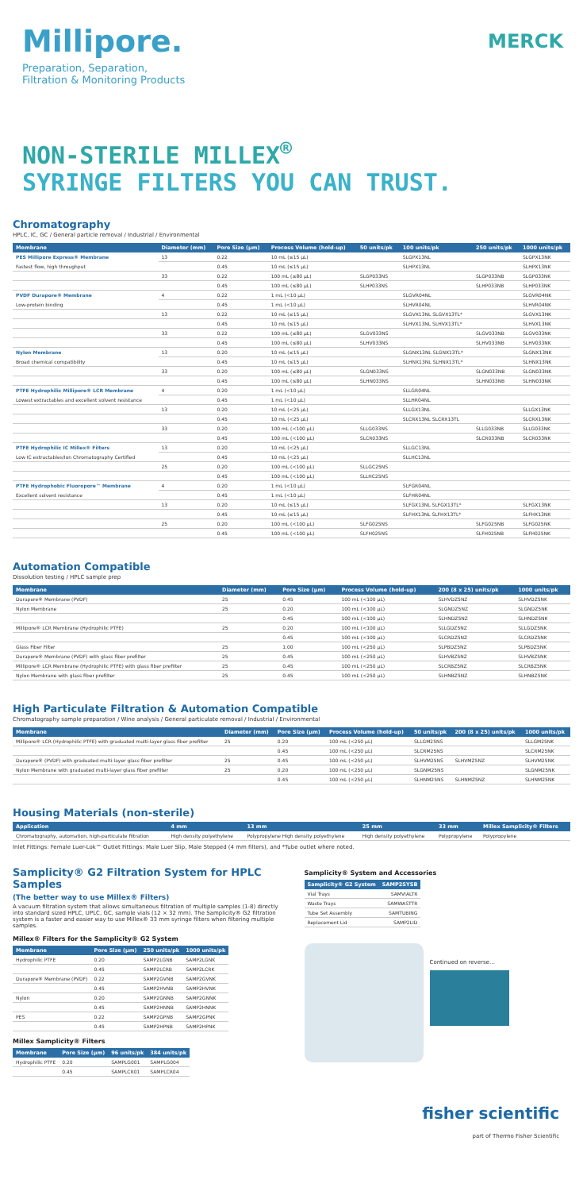Millipore.
Preparation, Separation,
Filtration & Monitoring Products
MERCK
NON-STERILE MILLEX<sup>®</sup>
SYRINGE FILTERS YOU CAN TRUST.
Chromatography
HPLC, IC, GC / General particle removal / Industrial / Environmental
| Membrane | Diameter (mm) | Pore Size (µm) | Process Volume (hold-up) | 50 units/pk | 100 units/pk | 250 units/pk | 1000 units/pk |
| --- | --- | --- | --- | --- | --- | --- | --- |
| PES Millipore Express® Membrane | 13 | 0.22 | 10 mL (≤15 µL) | | SLGPX13NL | | SLGPX13NK |
| Fastest flow, high throughput | | 0.45 | 10 mL (≤15 µL) | | SLHPX13NL | | SLHPX13NK |
| | 33 | 0.22 | 100 mL (≤80 µL) | SLGP033NS | | SLGP033NB | SLGP033NK |
| | | 0.45 | 100 mL (≤80 µL) | SLHP033NS | | SLHP033NB | SLHP033NK |
| PVDF Durapore® Membrane | 4 | 0.22 | 1 mL (<10 µL) | | SLGVR04NL | | SLGVR04NK |
| Low-protein binding | | 0.45 | 1 mL (<10 µL) | | SLHVR04NL | | SLHVR04NK |
| | 13 | 0.22 | 10 mL (≤15 µL) | | SLGVX13NL SLGVX13TL* | | SLGVX13NK |
| | | 0.45 | 10 mL (≤15 µL) | | SLHVX13NL SLHVX13TL* | | SLHVX13NK |
| | 33 | 0.22 | 100 mL (≤80 µL) | SLGV033NS | | SLGV033NB | SLGV033NK |
| | | 0.45 | 100 mL (≤80 µL) | SLHV033NS | | SLHV033NB | SLHV033NK |
| Nylon Membrane | 13 | 0.20 | 10 mL (≤15 µL) | | SLGNX13NL SLGNX13TL* | | SLGNX13NK |
| Broad chemical compatibility | | 0.45 | 10 mL (≤15 µL) | | SLHNX13NL SLHNX13TL* | | SLHNX13NK |
| | 33 | 0.20 | 100 mL (≤80 µL) | SLGN033NS | | SLGN033NB | SLGN033NK |
| | | 0.45 | 100 mL (≤80 µL) | SLHN033NS | | SLHN033NB | SLHN033NK |
| PTFE Hydrophilic Millipore® LCR Membrane | 4 | 0.20 | 1 mL (<10 µL) | | SLLGR04NL | | |
| Lowest extractables and excellent solvent resistance | | 0.45 | 1 mL (<10 µL) | | SLLHR04NL | | |
| | 13 | 0.20 | 10 mL (<25 µL) | | SLLGX13NL | | SLLGX13NK |
| | | 0.45 | 10 mL (<25 µL) | | SLCRX13NL SLCRX13TL | | SLCRX13NK |
| | 33 | 0.20 | 100 mL (<100 µL) | SLLG033NS | | SLLG033NB | SLLG033NK |
| | | 0.45 | 100 mL (<100 µL) | SLCR033NS | | SLCR033NB | SLCR033NK |
| PTFE Hydrophilic IC Millex® Filters | 13 | 0.20 | 10 mL (<25 µL) | | SLLGC13NL | | |
| Low IC extractables/Ion Chromatography Certified | | 0.45 | 10 mL (<25 µL) | | SLLHC13NL | | |
| | 25 | 0.20 | 100 mL (<100 µL) | SLLGC25NS | | | |
| | | 0.45 | 100 mL (<100 µL) | SLLHC25NS | | | |
| PTFE Hydrophobic Fluoropore™ Membrane | 4 | 0.20 | 1 mL (<10 µL) | | SLFGR04NL | | |
| Excellent solvent resistance | | 0.45 | 1 mL (<10 µL) | | SLFHR04NL | | |
| | 13 | 0.20 | 10 mL (≤15 µL) | | SLFGX13NL SLFGX13TL* | | SLFGX13NK |
| | | 0.45 | 10 mL (≤15 µL) | | SLFHX13NL SLFHX13TL* | | SLFHX13NK |
| | 25 | 0.20 | 100 mL (<100 µL) | SLFG025NS | | SLFG025NB | SLFG025NK |
| | | 0.45 | 100 mL (<100 µL) | SLFH025NS | | SLFH025NB | SLFH025NK |
Automation Compatible
Dissolution testing / HPLC sample prep
| Membrane | Diameter (mm) | Pore Size (µm) | Process Volume (hold-up) | 200 (8 x 25) units/pk | 1000 units/pk |
| --- | --- | --- | --- | --- | --- |
| Durapore® Membrane (PVDF) | 25 | 0.45 | 100 mL (<100 µL) | SLHVDZ5NZ | SLHVDZ5NK |
| Nylon Membrane | 25 | 0.20 | 100 mL (<100 µL) | SLGNDZ5NZ | SLGNDZ5NK |
| | | 0.45 | 100 mL (<100 µL) | SLHNDZ5NZ | SLHNDZ5NK |
| Millipore® LCR Membrane (Hydrophilic PTFE) | 25 | 0.20 | 100 mL (<100 µL) | SLLGDZ5NZ | SLLGDZ5NK |
| | | 0.45 | 100 mL (<100 µL) | SLCRDZ5NZ | SLCRDZ5NK |
| Glass Fiber Filter | 25 | 1.00 | 100 mL (<250 µL) | SLPBDZ5NZ | SLPBDZ5NK |
| Durapore® Membrane (PVDF) with glass fiber prefilter | 25 | 0.45 | 100 mL (<250 µL) | SLHVBZ5NZ | SLHVBZ5NK |
| Millipore® LCR Membrane (Hydrophilic PTFE) with glass fiber prefilter | 25 | 0.45 | 100 mL (<250 µL) | SLCRBZ5NZ | SLCRBZ5NK |
| Nylon Membrane with glass fiber prefilter | 25 | 0.45 | 100 mL (<250 µL) | SLHNBZ5NZ | SLHNBZ5NK |
High Particulate Filtration & Automation Compatible
Chromatography sample preparation / Wine analysis / General particulate removal / Industrial / Environmental
| Membrane | Diameter (mm) | Pore Size (µm) | Process Volume (hold-up) | 50 units/pk | 200 (8 x 25) units/pk | 1000 units/pk |
| --- | --- | --- | --- | --- | --- | --- |
| Millipore® LCR (Hydrophilic PTFE) with graduated multi-layer glass fiber prefilter | 25 | 0.20 | 100 mL (<250 µL) | SLLGM25NS | | SLLGM25NK |
| | | 0.45 | 100 mL (<250 µL) | SLCRM25NS | | SLCRM25NK |
| Durapore® (PVDF) with graduated multi-layer glass fiber prefilter | 25 | 0.45 | 100 mL (<250 µL) | SLHVM25NS | SLHVMZ5NZ | SLHVM25NK |
| Nylon Membrane with graduated multi-layer glass fiber prefilter | 25 | 0.20 | 100 mL (<250 µL) | SLGNM25NS | | SLGNM25NK |
| | | 0.45 | 100 mL (<250 µL) | SLHNM25NS | SLHNMZ5NZ | SLHNM25NK |
Housing Materials (non-sterile)
| Application | 4 mm | 13 mm | 25 mm | 33 mm | Millex Samplicity® Filters |
| --- | --- | --- | --- | --- | --- |
| Chromatography, automation, high-particulate filtration | High density polyethylene | Polypropylene High density polyethylene | High density polyethylene | Polypropylene | Polypropylene |
Inlet Fittings: Female Luer-Lok™ Outlet Fittings: Male Luer Slip, Male Stepped (4 mm filters), and *Tube outlet where noted.
Samplicity® G2 Filtration System for HPLC Samples
(The better way to use Millex® Filters)
A vacuum filtration system that allows simultaneous filtration of multiple samples (1-8) directly into standard sized HPLC, UPLC, GC, sample vials (12 × 32 mm). The Samplicity® G2 filtration system is a faster and easier way to use Millex® 33 mm syringe filters when filtering multiple samples.
Millex® Filters for the Samplicity® G2 System
| Membrane | Pore Size (µm) | 250 units/pk | 1000 units/pk |
| --- | --- | --- | --- |
| Hydrophilic PTFE | 0.20 | SAMP2LGNB | SAMP2LGNK |
| | 0.45 | SAMP2LCRB | SAMP2LCRK |
| Durapore® Membrane (PVDF) | 0.22 | SAMP2GVNB | SAMP2GVNK |
| | 0.45 | SAMP2HVNB | SAMP2HVNK |
| Nylon | 0.20 | SAMP2GNNB | SAMP2GNNK |
| | 0.45 | SAMP2HNNB | SAMP2HNNK |
| PES | 0.22 | SAMP2GPNB | SAMP2GPNK |
| | 0.45 | SAMP2HPNB | SAMP2HPNK |
Millex Samplicity® Filters
| Membrane | Pore Size (µm) | 96 units/pk | 384 units/pk |
| --- | --- | --- | --- |
| Hydrophilic PTFE | 0.20 | SAMPLG001 | SAMPLG004 |
| | 0.45 | SAMPLCR01 | SAMPLCR04 |
Samplicity® System and Accessories
| Samplicity® G2 System | SAMP2SYSB |
| --- | --- |
| Vial Trays | SAMVIALTR |
| Waste Trays | SAMWASTTR |
| Tube Set Assembly | SAMTUBING |
| Replacement Lid | SAMP2LID |
Continued on reverse…
fisher scientific
part of Thermo Fisher Scientific